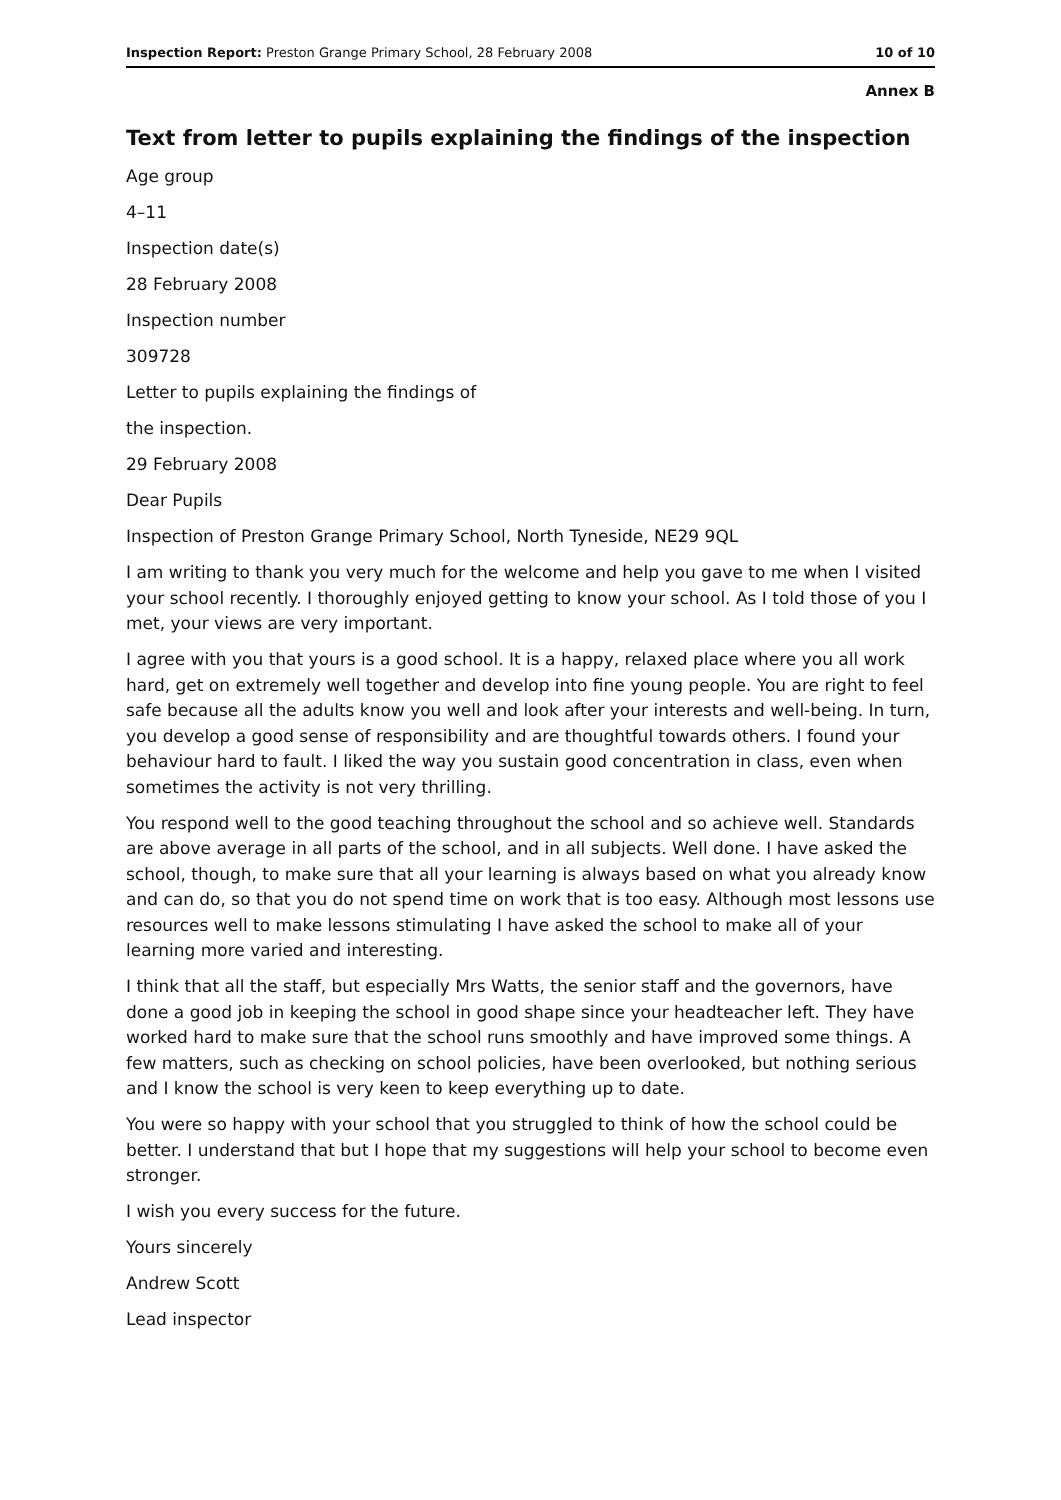Inspection Report: Preston Grange Primary School, 28 February 2008 10 of 10
Annex B
Text from letter to pupils explaining the findings of the inspection
Age group
4–11
Inspection date(s)
28 February 2008
Inspection number
309728
Letter to pupils explaining the findings of
the inspection.
29 February 2008
Dear Pupils
Inspection of Preston Grange Primary School, North Tyneside, NE29 9QL
I am writing to thank you very much for the welcome and help you gave to me when I visited your school recently. I thoroughly enjoyed getting to know your school. As I told those of you I met, your views are very important.
I agree with you that yours is a good school. It is a happy, relaxed place where you all work hard, get on extremely well together and develop into fine young people. You are right to feel safe because all the adults know you well and look after your interests and well-being. In turn, you develop a good sense of responsibility and are thoughtful towards others. I found your behaviour hard to fault. I liked the way you sustain good concentration in class, even when sometimes the activity is not very thrilling.
You respond well to the good teaching throughout the school and so achieve well. Standards are above average in all parts of the school, and in all subjects. Well done. I have asked the school, though, to make sure that all your learning is always based on what you already know and can do, so that you do not spend time on work that is too easy. Although most lessons use resources well to make lessons stimulating I have asked the school to make all of your learning more varied and interesting.
I think that all the staff, but especially Mrs Watts, the senior staff and the governors, have done a good job in keeping the school in good shape since your headteacher left. They have worked hard to make sure that the school runs smoothly and have improved some things. A few matters, such as checking on school policies, have been overlooked, but nothing serious and I know the school is very keen to keep everything up to date.
You were so happy with your school that you struggled to think of how the school could be better. I understand that but I hope that my suggestions will help your school to become even stronger.
I wish you every success for the future.
Yours sincerely
Andrew Scott
Lead inspector